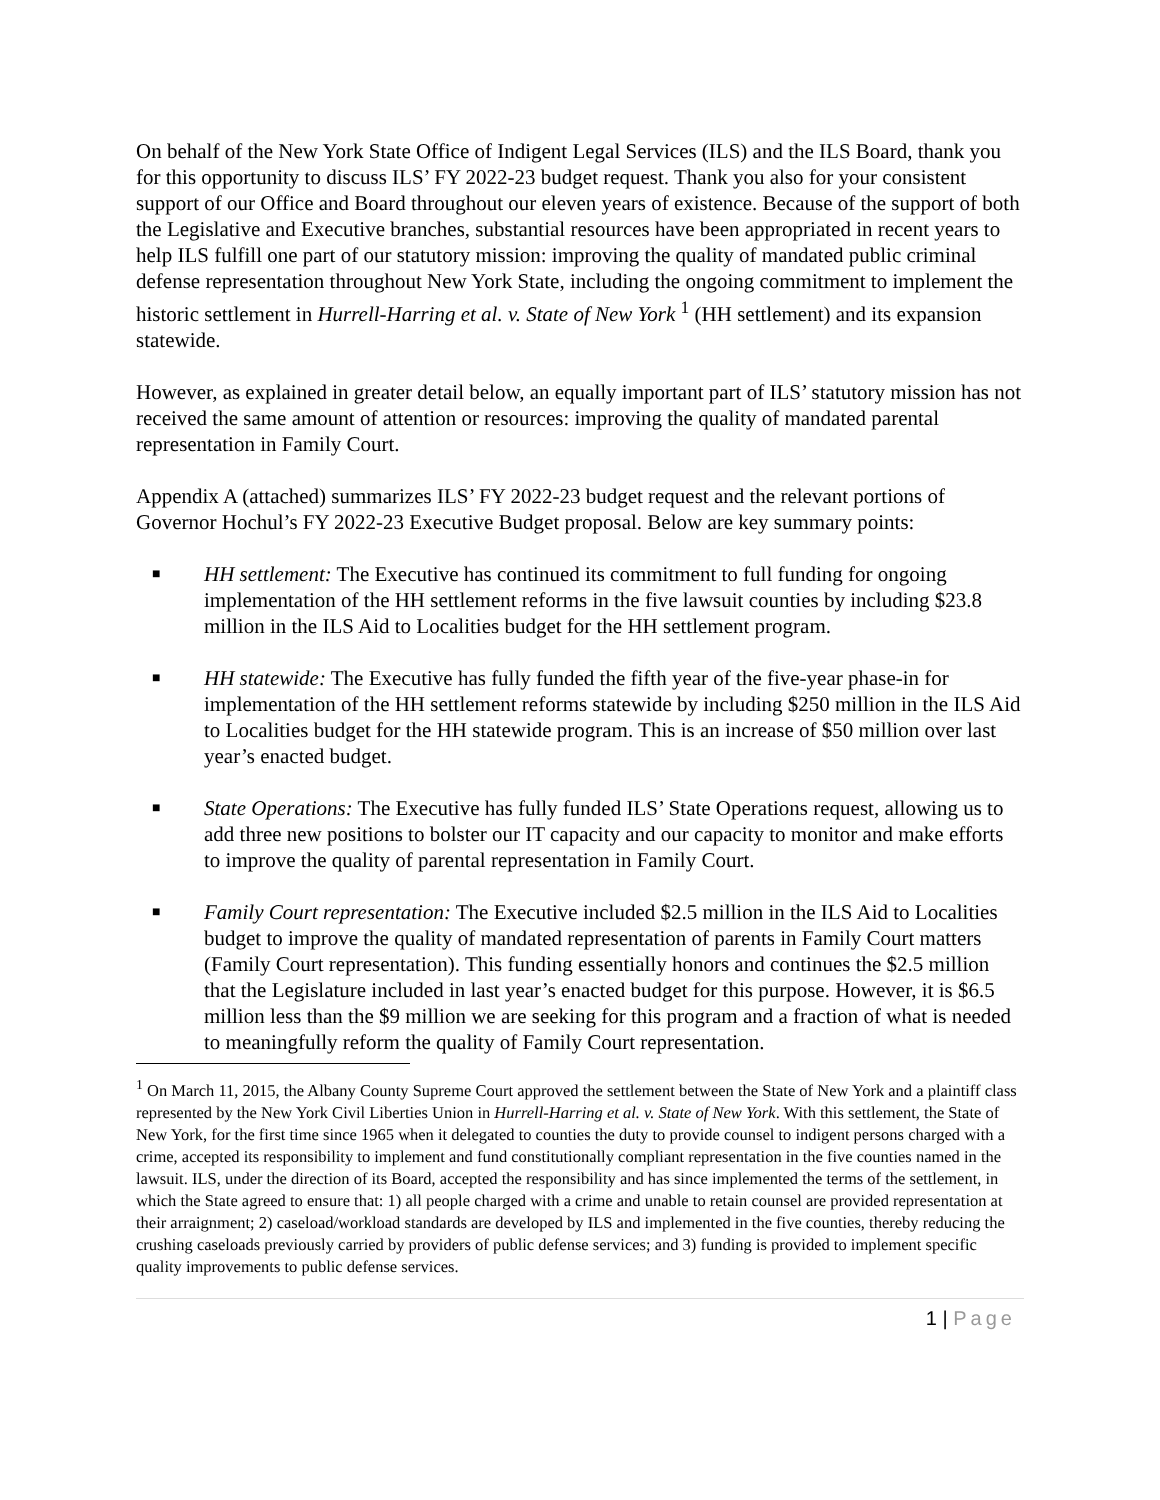On behalf of the New York State Office of Indigent Legal Services (ILS) and the ILS Board, thank you for this opportunity to discuss ILS’ FY 2022-23 budget request. Thank you also for your consistent support of our Office and Board throughout our eleven years of existence. Because of the support of both the Legislative and Executive branches, substantial resources have been appropriated in recent years to help ILS fulfill one part of our statutory mission: improving the quality of mandated public criminal defense representation throughout New York State, including the ongoing commitment to implement the historic settlement in Hurrell-Harring et al. v. State of New York <sup>1</sup> (HH settlement) and its expansion statewide.
However, as explained in greater detail below, an equally important part of ILS’ statutory mission has not received the same amount of attention or resources: improving the quality of mandated parental representation in Family Court.
Appendix A (attached) summarizes ILS’ FY 2022-23 budget request and the relevant portions of Governor Hochul’s FY 2022-23 Executive Budget proposal. Below are key summary points:
■ HH settlement: The Executive has continued its commitment to full funding for ongoing implementation of the HH settlement reforms in the five lawsuit counties by including $23.8 million in the ILS Aid to Localities budget for the HH settlement program.
■ HH statewide: The Executive has fully funded the fifth year of the five-year phase-in for implementation of the HH settlement reforms statewide by including $250 million in the ILS Aid to Localities budget for the HH statewide program. This is an increase of $50 million over last year’s enacted budget.
■ State Operations: The Executive has fully funded ILS’ State Operations request, allowing us to add three new positions to bolster our IT capacity and our capacity to monitor and make efforts to improve the quality of parental representation in Family Court.
■ Family Court representation: The Executive included $2.5 million in the ILS Aid to Localities budget to improve the quality of mandated representation of parents in Family Court matters (Family Court representation). This funding essentially honors and continues the $2.5 million that the Legislature included in last year’s enacted budget for this purpose. However, it is $6.5 million less than the $9 million we are seeking for this program and a fraction of what is needed to meaningfully reform the quality of Family Court representation.
<sup>1</sup> On March 11, 2015, the Albany County Supreme Court approved the settlement between the State of New York and a plaintiff class represented by the New York Civil Liberties Union in Hurrell-Harring et al. v. State of New York. With this settlement, the State of New York, for the first time since 1965 when it delegated to counties the duty to provide counsel to indigent persons charged with a crime, accepted its responsibility to implement and fund constitutionally compliant representation in the five counties named in the lawsuit. ILS, under the direction of its Board, accepted the responsibility and has since implemented the terms of the settlement, in which the State agreed to ensure that: 1) all people charged with a crime and unable to retain counsel are provided representation at their arraignment; 2) caseload/workload standards are developed by ILS and implemented in the five counties, thereby reducing the crushing caseloads previously carried by providers of public defense services; and 3) funding is provided to implement specific quality improvements to public defense services.
1 | Page